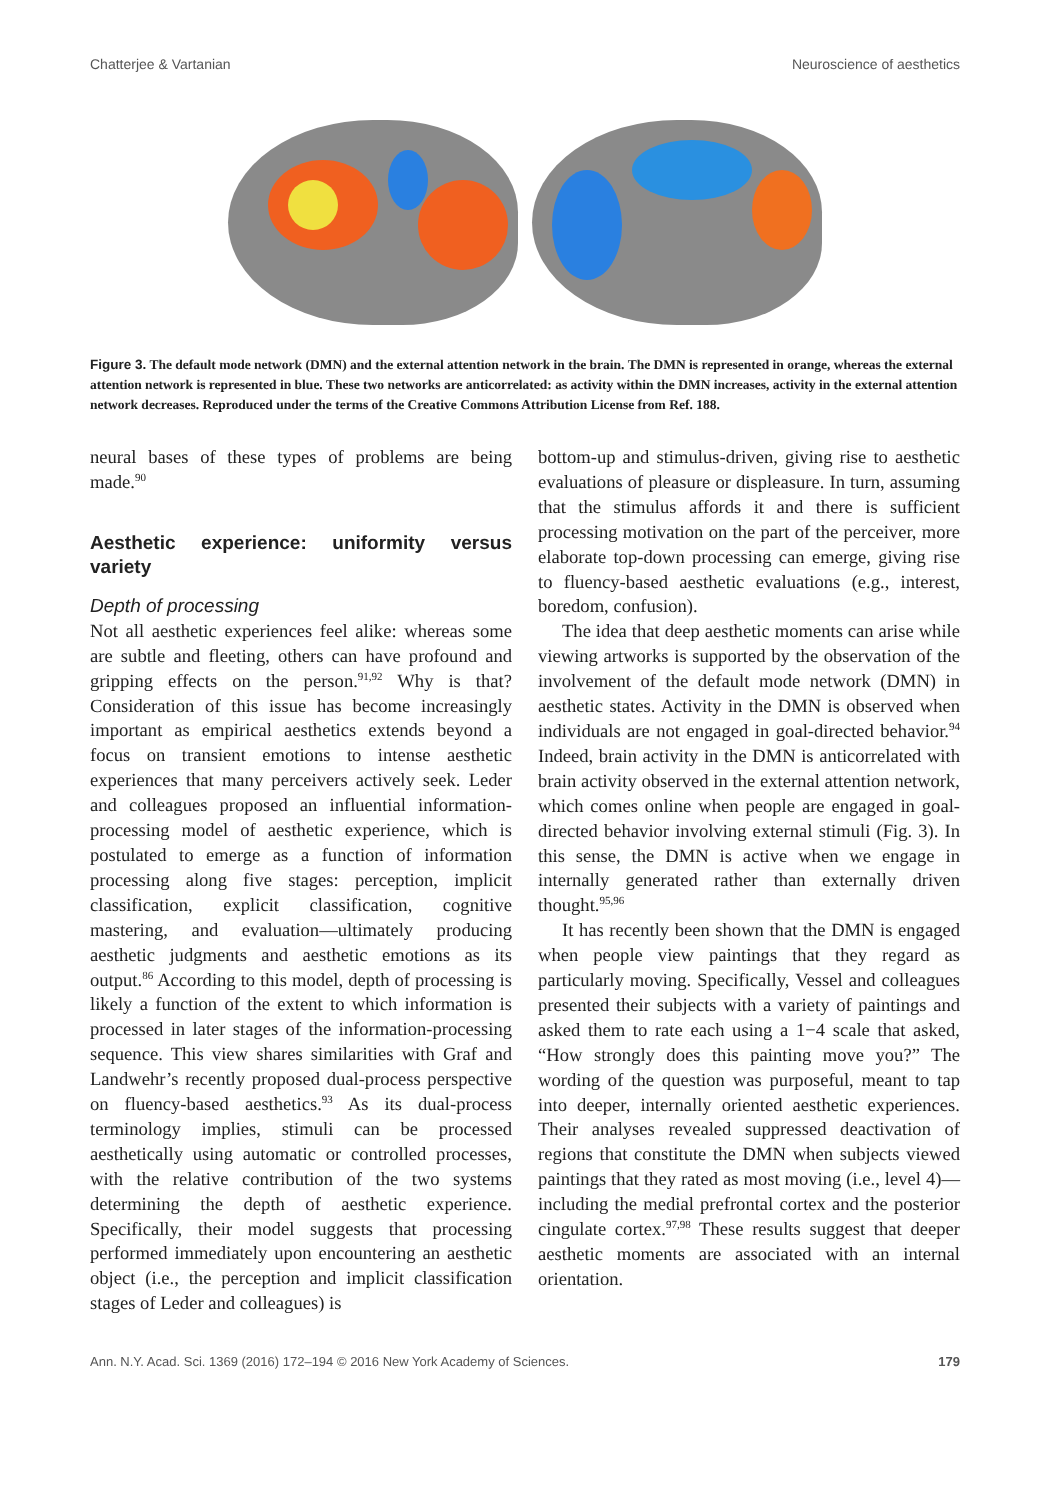Chatterjee & Vartanian Neuroscience of aesthetics
Figure 3. The default mode network (DMN) and the external attention network in the brain. The DMN is represented in orange, whereas the external attention network is represented in blue. These two networks are anticorrelated: as activity within the DMN increases, activity in the external attention network decreases. Reproduced under the terms of the Creative Commons Attribution License from Ref. 188.
neural bases of these types of problems are being made.<sup>90</sup>
Aesthetic experience: uniformity versus variety
Depth of processing
Not all aesthetic experiences feel alike: whereas some are subtle and fleeting, others can have profound and gripping effects on the person.<sup>91,92</sup> Why is that? Consideration of this issue has become increasingly important as empirical aesthetics extends beyond a focus on transient emotions to intense aesthetic experiences that many perceivers actively seek. Leder and colleagues proposed an influential information-processing model of aesthetic experience, which is postulated to emerge as a function of information processing along five stages: perception, implicit classification, explicit classification, cognitive mastering, and evaluation—ultimately producing aesthetic judgments and aesthetic emotions as its output.<sup>86</sup> According to this model, depth of processing is likely a function of the extent to which information is processed in later stages of the information-processing sequence. This view shares similarities with Graf and Landwehr’s recently proposed dual-process perspective on fluency-based aesthetics.<sup>93</sup> As its dual-process terminology implies, stimuli can be processed aesthetically using automatic or controlled processes, with the relative contribution of the two systems determining the depth of aesthetic experience. Specifically, their model suggests that processing performed immediately upon encountering an aesthetic object (i.e., the perception and implicit classification stages of Leder and colleagues) is
bottom-up and stimulus-driven, giving rise to aesthetic evaluations of pleasure or displeasure. In turn, assuming that the stimulus affords it and there is sufficient processing motivation on the part of the perceiver, more elaborate top-down processing can emerge, giving rise to fluency-based aesthetic evaluations (e.g., interest, boredom, confusion).
The idea that deep aesthetic moments can arise while viewing artworks is supported by the observation of the involvement of the default mode network (DMN) in aesthetic states. Activity in the DMN is observed when individuals are not engaged in goal-directed behavior.<sup>94</sup> Indeed, brain activity in the DMN is anticorrelated with brain activity observed in the external attention network, which comes online when people are engaged in goal-directed behavior involving external stimuli (Fig. 3). In this sense, the DMN is active when we engage in internally generated rather than externally driven thought.<sup>95,96</sup>
It has recently been shown that the DMN is engaged when people view paintings that they regard as particularly moving. Specifically, Vessel and colleagues presented their subjects with a variety of paintings and asked them to rate each using a 1−4 scale that asked, “How strongly does this painting move you?” The wording of the question was purposeful, meant to tap into deeper, internally oriented aesthetic experiences. Their analyses revealed suppressed deactivation of regions that constitute the DMN when subjects viewed paintings that they rated as most moving (i.e., level 4)—including the medial prefrontal cortex and the posterior cingulate cortex.<sup>97,98</sup> These results suggest that deeper aesthetic moments are associated with an internal orientation.
Ann. N.Y. Acad. Sci. 1369 (2016) 172–194 © 2016 New York Academy of Sciences. 179